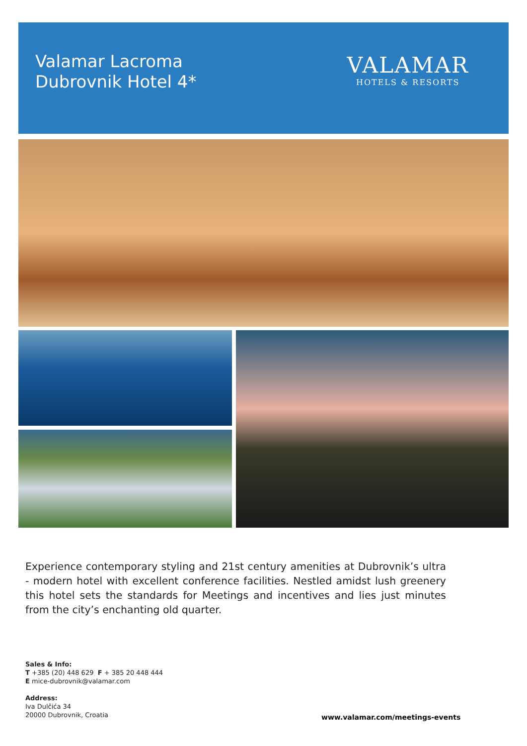Valamar Lacroma
Dubrovnik Hotel 4*
VALAMAR
HOTELS & RESORTS
Experience contemporary styling and 21st century amenities at Dubrovnik’s ultra - modern hotel with excellent conference facilities. Nestled amidst lush greenery this hotel sets the standards for Meetings and incentives and lies just minutes from the city’s enchanting old quarter.
Sales & Info:
T +385 (20) 448 629 F + 385 20 448 444
E mice-dubrovnik@valamar.com
Address:
Iva Dulčića 34
20000 Dubrovnik, Croatia
www.valamar.com/meetings-events